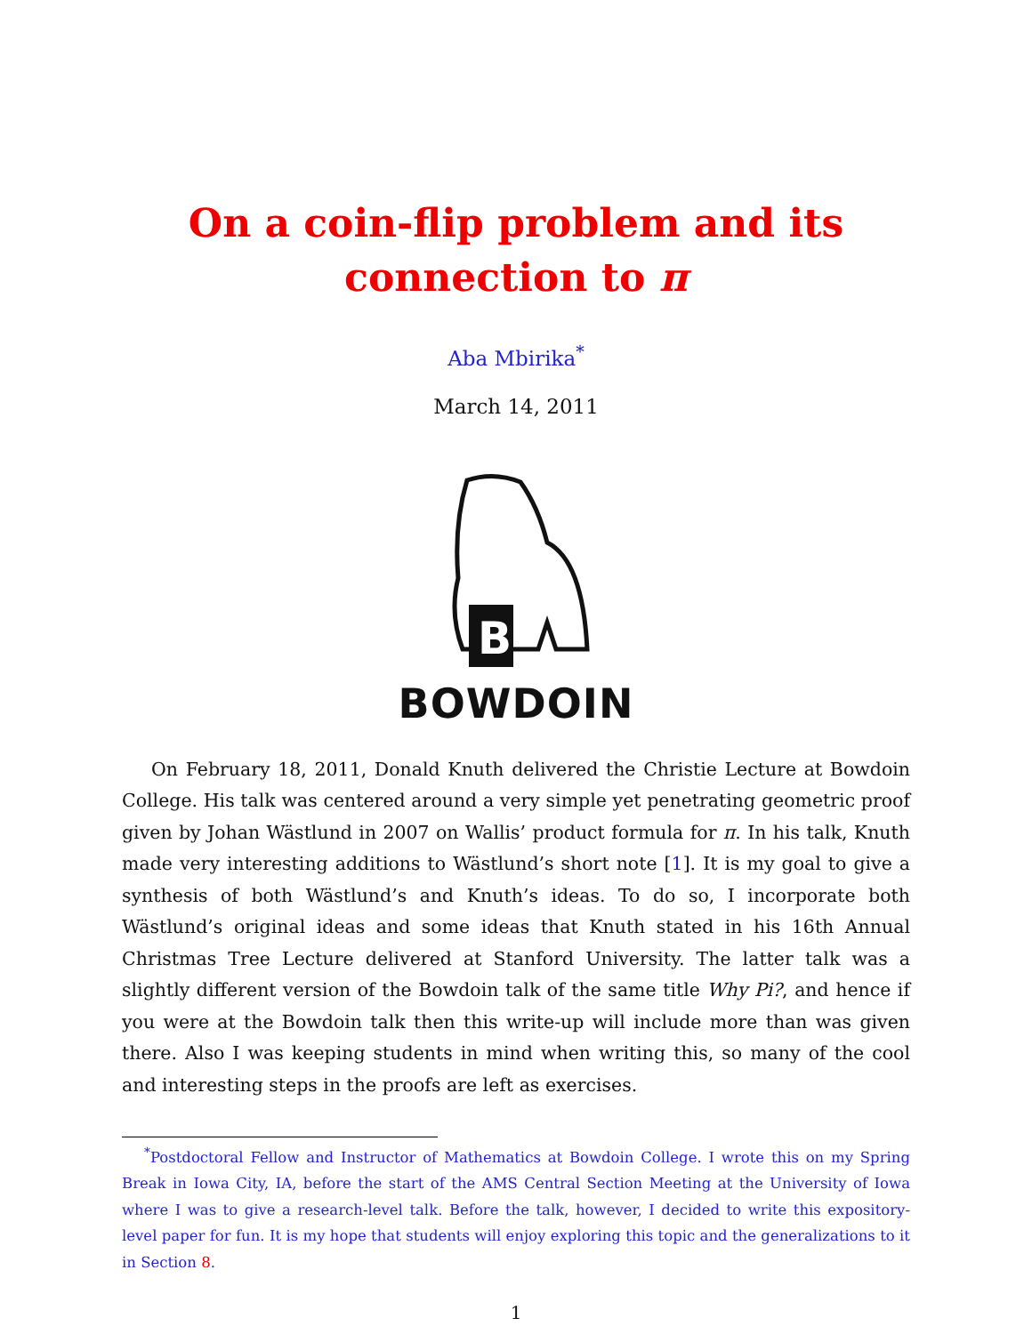On a coin-flip problem and its
connection to π
Aba Mbirika<sup>*</sup>
March 14, 2011
B
BOWDOIN
On February 18, 2011, Donald Knuth delivered the Christie Lecture at Bowdoin College. His talk was centered around a very simple yet penetrating geometric proof given by Johan Wästlund in 2007 on Wallis’ product formula for π. In his talk, Knuth made very interesting additions to Wästlund’s short note [1]. It is my goal to give a synthesis of both Wästlund’s and Knuth’s ideas. To do so, I incorporate both Wästlund’s original ideas and some ideas that Knuth stated in his 16th Annual Christmas Tree Lecture delivered at Stanford University. The latter talk was a slightly different version of the Bowdoin talk of the same title Why Pi?, and hence if you were at the Bowdoin talk then this write-up will include more than was given there. Also I was keeping students in mind when writing this, so many of the cool and interesting steps in the proofs are left as exercises.
<sup>*</sup> Postdoctoral Fellow and Instructor of Mathematics at Bowdoin College. I wrote this on my Spring Break in Iowa City, IA, before the start of the AMS Central Section Meeting at the University of Iowa where I was to give a research-level talk. Before the talk, however, I decided to write this expository-level paper for fun. It is my hope that students will enjoy exploring this topic and the generalizations to it in Section 8.
1